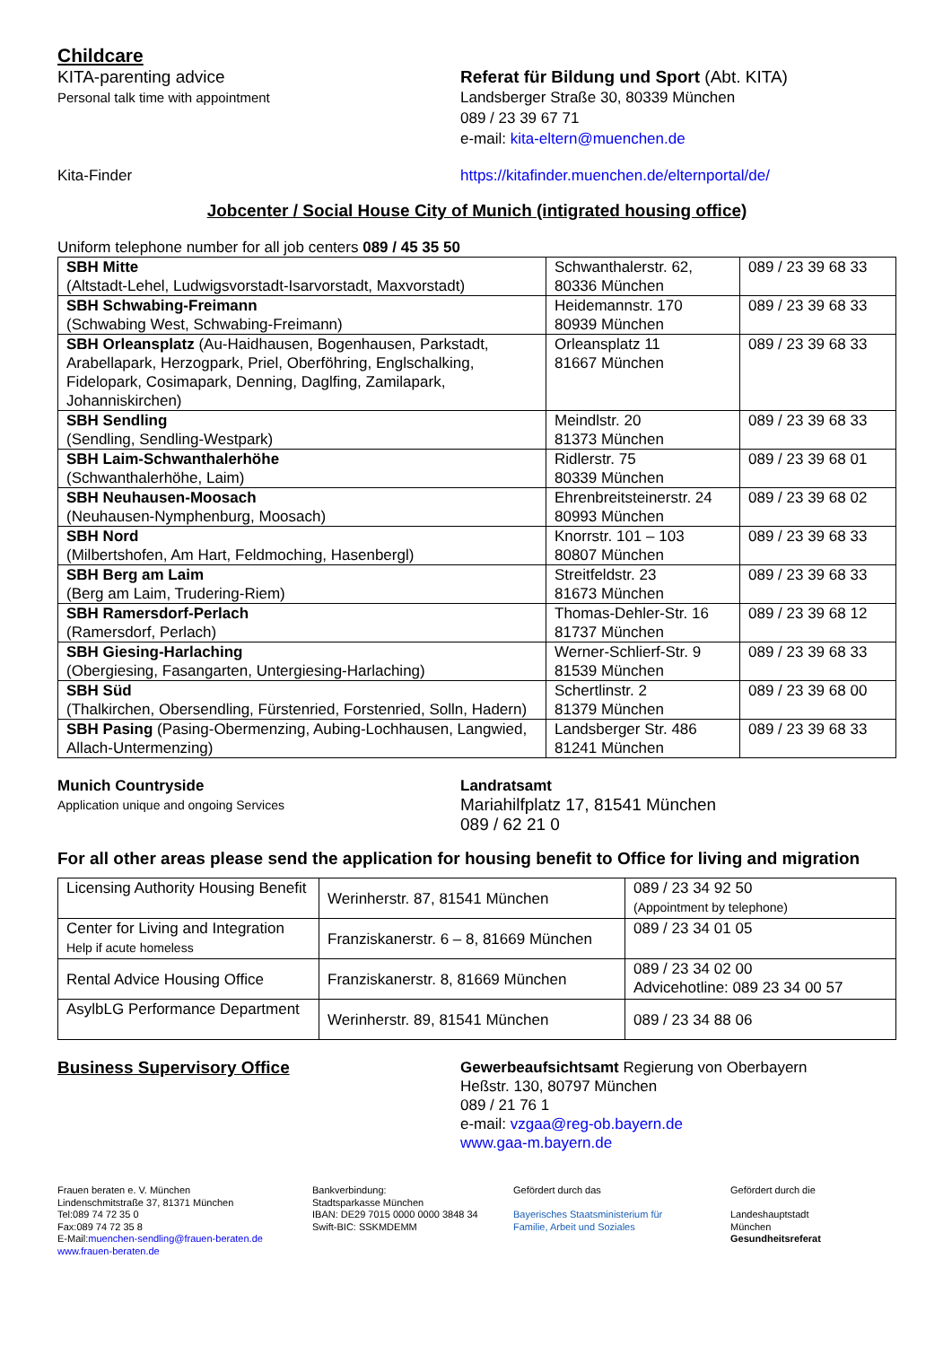Childcare
KITA-parenting advice
Personal talk time with appointment
Referat für Bildung und Sport (Abt. KITA)
Landsberger Straße 30, 80339 München
089 / 23 39 67 71
e-mail: kita-eltern@muenchen.de
Kita-Finder https://kitafinder.muenchen.de/elternportal/de/
Jobcenter / Social House City of Munich (intigrated housing office)
Uniform telephone number for all job centers 089 / 45 35 50
| SBH Mitte (Altstadt-Lehel, Ludwigsvorstadt-Isarvorstadt, Maxvorstadt) | Schwanthalerstr. 62, 80336 München | 089 / 23 39 68 33 |
| SBH Schwabing-Freimann (Schwabing West, Schwabing-Freimann) | Heidemannstr. 170 80939 München | 089 / 23 39 68 33 |
| SBH Orleansplatz (Au-Haidhausen, Bogenhausen, Parkstadt, Arabellapark, Herzogpark, Priel, Oberföhring, Englschalking, Fidelopark, Cosimapark, Denning, Daglfing, Zamilapark, Johanniskirchen) | Orleansplatz 11 81667 München | 089 / 23 39 68 33 |
| SBH Sendling (Sendling, Sendling-Westpark) | Meindlstr. 20 81373 München | 089 / 23 39 68 33 |
| SBH Laim-Schwanthalerhöhe (Schwanthalerhöhe, Laim) | Ridlerstr. 75 80339 München | 089 / 23 39 68 01 |
| SBH Neuhausen-Moosach (Neuhausen-Nymphenburg, Moosach) | Ehrenbreitsteinerstr. 24 80993 München | 089 / 23 39 68 02 |
| SBH Nord (Milbertshofen, Am Hart, Feldmoching, Hasenbergl) | Knorrstr. 101 – 103 80807 München | 089 / 23 39 68 33 |
| SBH Berg am Laim (Berg am Laim, Trudering-Riem) | Streitfeldstr. 23 81673 München | 089 / 23 39 68 33 |
| SBH Ramersdorf-Perlach (Ramersdorf, Perlach) | Thomas-Dehler-Str. 16 81737 München | 089 / 23 39 68 12 |
| SBH Giesing-Harlaching (Obergiesing, Fasangarten, Untergiesing-Harlaching) | Werner-Schlierf-Str. 9 81539 München | 089 / 23 39 68 33 |
| SBH Süd (Thalkirchen, Obersendling, Fürstenried, Forstenried, Solln, Hadern) | Schertlinstr. 2 81379 München | 089 / 23 39 68 00 |
| SBH Pasing (Pasing-Obermenzing, Aubing-Lochhausen, Langwied, Allach-Untermenzing) | Landsberger Str. 486 81241 München | 089 / 23 39 68 33 |
Munich Countryside
Application unique and ongoing Services
Landratsamt
Mariahilfplatz 17, 81541 München
089 / 62 21 0
For all other areas please send the application for housing benefit to Office for living and migration
| Licensing Authority Housing Benefit | Werinherstr. 87, 81541 München | 089 / 23 34 92 50 (Appointment by telephone) |
| Center for Living and Integration Help if acute homeless | Franziskanerstr. 6 – 8, 81669 München | 089 / 23 34 01 05 |
| Rental Advice Housing Office | Franziskanerstr. 8, 81669 München | 089 / 23 34 02 00 Advicehotline: 089 23 34 00 57 |
| AsylbLG Performance Department | Werinherstr. 89, 81541 München | 089 / 23 34 88 06 |
Business Supervisory Office Gewerbeaufsichtsamt Regierung von Oberbayern
Heßstr. 130, 80797 München
089 / 21 76 1
e-mail: vzgaa@reg-ob.bayern.de
www.gaa-m.bayern.de
Frauen beraten e. V. München
Lindenschmitstraße 37, 81371 München
Tel:089 74 72 35 0
Fax:089 74 72 35 8
E-Mail:muenchen-sendling@frauen-beraten.de
www.frauen-beraten.de
Bankverbindung:
Stadtsparkasse München
IBAN: DE29 7015 0000 0000 3848 34
Swift-BIC: SSKMDEMM
Gefördert durch das
Bayerisches Staatsministerium für
Familie, Arbeit und Soziales
Gefördert durch die
Landeshauptstadt
München
Gesundheitsreferat